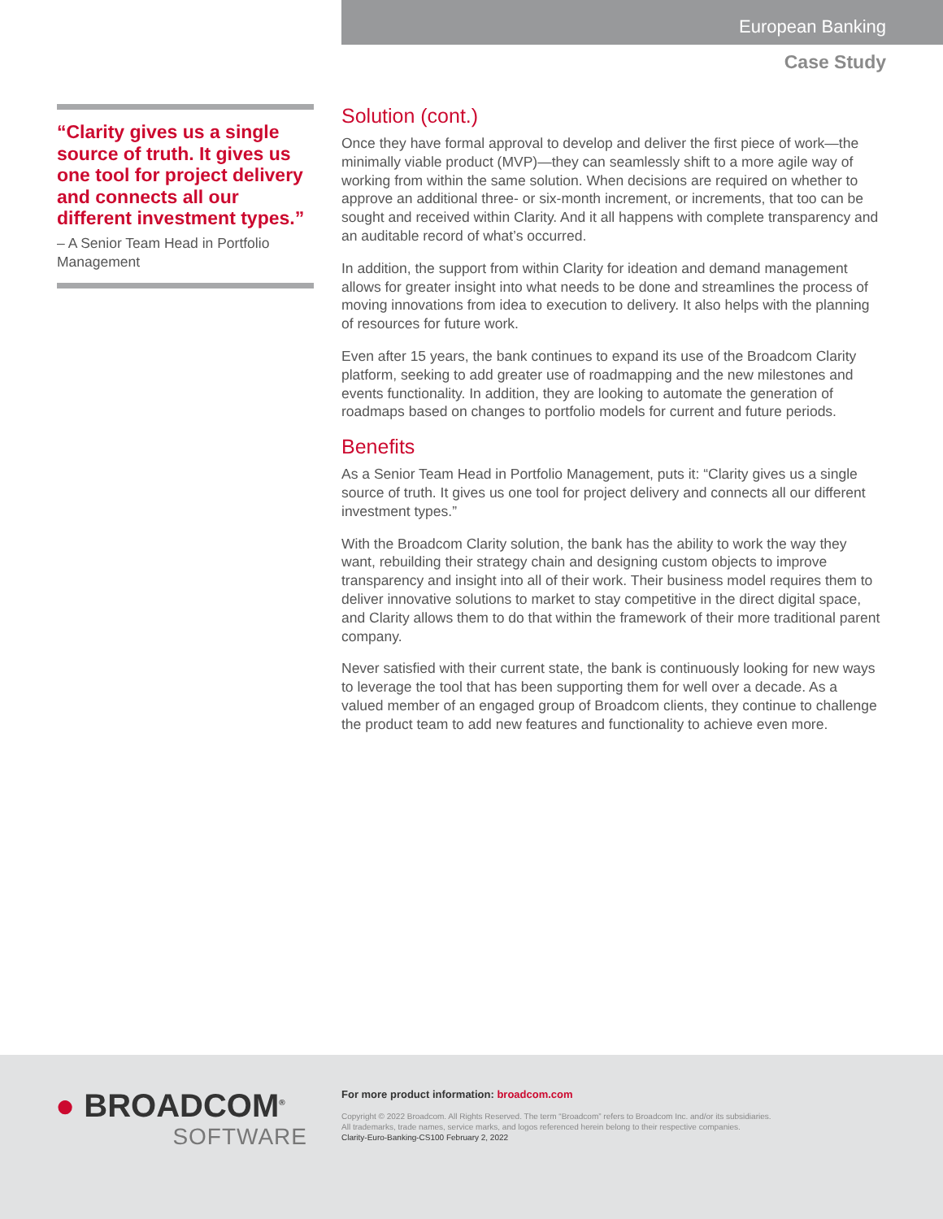European Banking
Case Study
“Clarity gives us a single source of truth. It gives us one tool for project delivery and connects all our different investment types.”
– A Senior Team Head in Portfolio Management
Solution (cont.)
Once they have formal approval to develop and deliver the first piece of work—the minimally viable product (MVP)—they can seamlessly shift to a more agile way of working from within the same solution. When decisions are required on whether to approve an additional three- or six-month increment, or increments, that too can be sought and received within Clarity. And it all happens with complete transparency and an auditable record of what’s occurred.
In addition, the support from within Clarity for ideation and demand management allows for greater insight into what needs to be done and streamlines the process of moving innovations from idea to execution to delivery. It also helps with the planning of resources for future work.
Even after 15 years, the bank continues to expand its use of the Broadcom Clarity platform, seeking to add greater use of roadmapping and the new milestones and events functionality. In addition, they are looking to automate the generation of roadmaps based on changes to portfolio models for current and future periods.
Benefits
As a Senior Team Head in Portfolio Management, puts it: “Clarity gives us a single source of truth. It gives us one tool for project delivery and connects all our different investment types.”
With the Broadcom Clarity solution, the bank has the ability to work the way they want, rebuilding their strategy chain and designing custom objects to improve transparency and insight into all of their work. Their business model requires them to deliver innovative solutions to market to stay competitive in the direct digital space, and Clarity allows them to do that within the framework of their more traditional parent company.
Never satisfied with their current state, the bank is continuously looking for new ways to leverage the tool that has been supporting them for well over a decade. As a valued member of an engaged group of Broadcom clients, they continue to challenge the product team to add new features and functionality to achieve even more.
● BROADCOM<sup>®</sup>
SOFTWARE
For more product information: broadcom.com
Copyright © 2022 Broadcom. All Rights Reserved. The term “Broadcom” refers to Broadcom Inc. and/or its subsidiaries.
All trademarks, trade names, service marks, and logos referenced herein belong to their respective companies.
Clarity-Euro-Banking-CS100 February 2, 2022